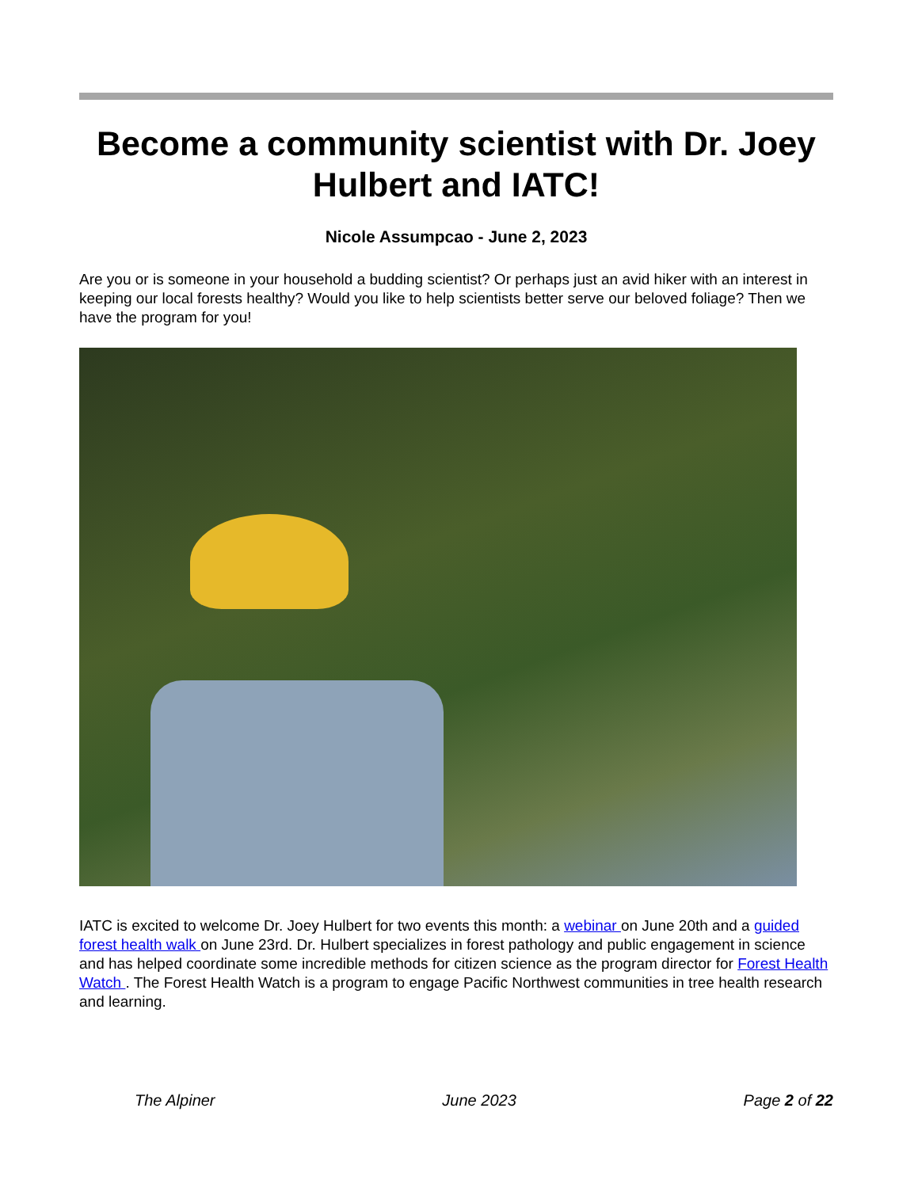Become a community scientist with Dr. Joey Hulbert and IATC!
Nicole Assumpcao - June 2, 2023
Are you or is someone in your household a budding scientist? Or perhaps just an avid hiker with an interest in keeping our local forests healthy? Would you like to help scientists better serve our beloved foliage? Then we have the program for you!
IATC is excited to welcome Dr. Joey Hulbert for two events this month: a webinar on June 20th and a guided forest health walk on June 23rd. Dr. Hulbert specializes in forest pathology and public engagement in science and has helped coordinate some incredible methods for citizen science as the program director for Forest Health Watch . The Forest Health Watch is a program to engage Pacific Northwest communities in tree health research and learning.
The Alpiner June 2023 Page 2 of 22